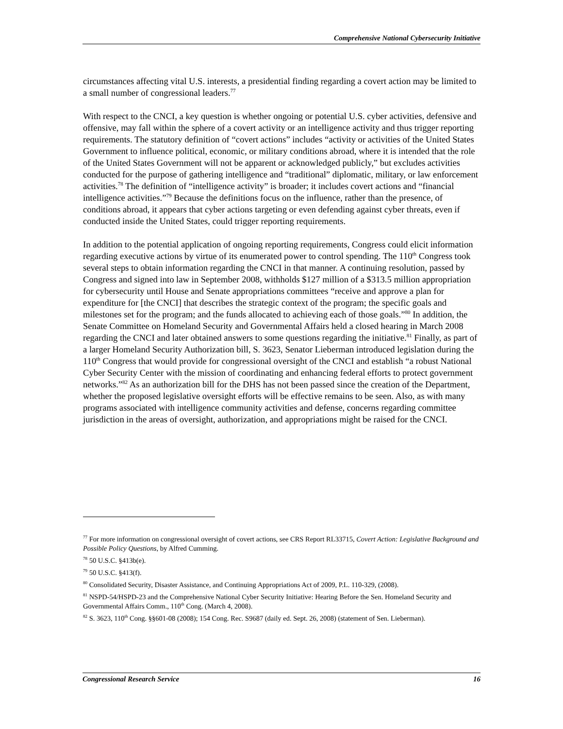Comprehensive National Cybersecurity Initiative
circumstances affecting vital U.S. interests, a presidential finding regarding a covert action may be limited to a small number of congressional leaders.<sup>77</sup>
With respect to the CNCI, a key question is whether ongoing or potential U.S. cyber activities, defensive and offensive, may fall within the sphere of a covert activity or an intelligence activity and thus trigger reporting requirements. The statutory definition of “covert actions” includes “activity or activities of the United States Government to influence political, economic, or military conditions abroad, where it is intended that the role of the United States Government will not be apparent or acknowledged publicly,” but excludes activities conducted for the purpose of gathering intelligence and “traditional” diplomatic, military, or law enforcement activities.<sup>78</sup> The definition of “intelligence activity” is broader; it includes covert actions and “financial intelligence activities.”<sup>79</sup> Because the definitions focus on the influence, rather than the presence, of conditions abroad, it appears that cyber actions targeting or even defending against cyber threats, even if conducted inside the United States, could trigger reporting requirements.
In addition to the potential application of ongoing reporting requirements, Congress could elicit information regarding executive actions by virtue of its enumerated power to control spending. The 110<sup>th</sup> Congress took several steps to obtain information regarding the CNCI in that manner. A continuing resolution, passed by Congress and signed into law in September 2008, withholds $127 million of a $313.5 million appropriation for cybersecurity until House and Senate appropriations committees “receive and approve a plan for expenditure for [the CNCI] that describes the strategic context of the program; the specific goals and milestones set for the program; and the funds allocated to achieving each of those goals.”<sup>80</sup> In addition, the Senate Committee on Homeland Security and Governmental Affairs held a closed hearing in March 2008 regarding the CNCI and later obtained answers to some questions regarding the initiative.<sup>81</sup> Finally, as part of a larger Homeland Security Authorization bill, S. 3623, Senator Lieberman introduced legislation during the 110<sup>th</sup> Congress that would provide for congressional oversight of the CNCI and establish “a robust National Cyber Security Center with the mission of coordinating and enhancing federal efforts to protect government networks.”<sup>82</sup> As an authorization bill for the DHS has not been passed since the creation of the Department, whether the proposed legislative oversight efforts will be effective remains to be seen. Also, as with many programs associated with intelligence community activities and defense, concerns regarding committee jurisdiction in the areas of oversight, authorization, and appropriations might be raised for the CNCI.
<sup>77</sup> For more information on congressional oversight of covert actions, see CRS Report RL33715, Covert Action: Legislative Background and Possible Policy Questions, by Alfred Cumming.
<sup>78</sup> 50 U.S.C. §413b(e).
<sup>79</sup> 50 U.S.C. §413(f).
<sup>80</sup> Consolidated Security, Disaster Assistance, and Continuing Appropriations Act of 2009, P.L. 110-329, (2008).
<sup>81</sup> NSPD-54/HSPD-23 and the Comprehensive National Cyber Security Initiative: Hearing Before the Sen. Homeland Security and Governmental Affairs Comm., 110<sup>th</sup> Cong. (March 4, 2008).
<sup>82</sup> S. 3623, 110<sup>th</sup> Cong. §§601-08 (2008); 154 Cong. Rec. S9687 (daily ed. Sept. 26, 2008) (statement of Sen. Lieberman).
Congressional Research Service 16